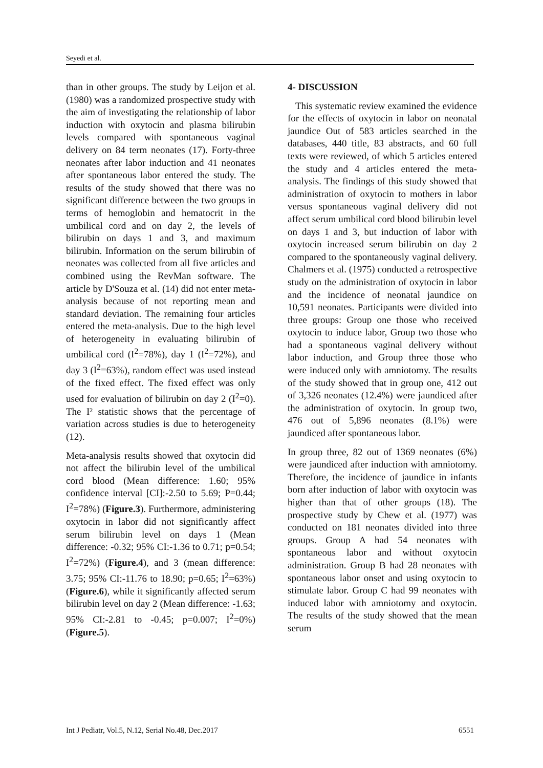Seyedi et al.
than in other groups. The study by Leijon et al. (1980) was a randomized prospective study with the aim of investigating the relationship of labor induction with oxytocin and plasma bilirubin levels compared with spontaneous vaginal delivery on 84 term neonates (17). Forty-three neonates after labor induction and 41 neonates after spontaneous labor entered the study. The results of the study showed that there was no significant difference between the two groups in terms of hemoglobin and hematocrit in the umbilical cord and on day 2, the levels of bilirubin on days 1 and 3, and maximum bilirubin. Information on the serum bilirubin of neonates was collected from all five articles and combined using the RevMan software. The article by D'Souza et al. (14) did not enter meta-analysis because of not reporting mean and standard deviation. The remaining four articles entered the meta-analysis. Due to the high level of heterogeneity in evaluating bilirubin of umbilical cord (I<sup>2</sup>=78%), day 1 (I<sup>2</sup>=72%), and day 3 (I<sup>2</sup>=63%), random effect was used instead of the fixed effect. The fixed effect was only used for evaluation of bilirubin on day 2 (I<sup>2</sup>=0). The I² statistic shows that the percentage of variation across studies is due to heterogeneity (12).
Meta-analysis results showed that oxytocin did not affect the bilirubin level of the umbilical cord blood (Mean difference: 1.60; 95% confidence interval [CI]:-2.50 to 5.69; P=0.44; I<sup>2</sup>=78%) (Figure.3). Furthermore, administering oxytocin in labor did not significantly affect serum bilirubin level on days 1 (Mean difference: -0.32; 95% CI:-1.36 to 0.71; p=0.54; I<sup>2</sup>=72%) (Figure.4), and 3 (mean difference: 3.75; 95% CI:-11.76 to 18.90; p=0.65; I<sup>2</sup>=63%) (Figure.6), while it significantly affected serum bilirubin level on day 2 (Mean difference: -1.63; 95% CI:-2.81 to -0.45; p=0.007; I<sup>2</sup>=0%) (Figure.5).
4- DISCUSSION
This systematic review examined the evidence for the effects of oxytocin in labor on neonatal jaundice Out of 583 articles searched in the databases, 440 title, 83 abstracts, and 60 full texts were reviewed, of which 5 articles entered the study and 4 articles entered the meta-analysis. The findings of this study showed that administration of oxytocin to mothers in labor versus spontaneous vaginal delivery did not affect serum umbilical cord blood bilirubin level on days 1 and 3, but induction of labor with oxytocin increased serum bilirubin on day 2 compared to the spontaneously vaginal delivery. Chalmers et al. (1975) conducted a retrospective study on the administration of oxytocin in labor and the incidence of neonatal jaundice on 10,591 neonates. Participants were divided into three groups: Group one those who received oxytocin to induce labor, Group two those who had a spontaneous vaginal delivery without labor induction, and Group three those who were induced only with amniotomy. The results of the study showed that in group one, 412 out of 3,326 neonates (12.4%) were jaundiced after the administration of oxytocin. In group two, 476 out of 5,896 neonates (8.1%) were jaundiced after spontaneous labor.
In group three, 82 out of 1369 neonates (6%) were jaundiced after induction with amniotomy. Therefore, the incidence of jaundice in infants born after induction of labor with oxytocin was higher than that of other groups (18). The prospective study by Chew et al. (1977) was conducted on 181 neonates divided into three groups. Group A had 54 neonates with spontaneous labor and without oxytocin administration. Group B had 28 neonates with spontaneous labor onset and using oxytocin to stimulate labor. Group C had 99 neonates with induced labor with amniotomy and oxytocin. The results of the study showed that the mean serum
Int J Pediatr, Vol.5, N.12, Serial No.48, Dec.2017 6551